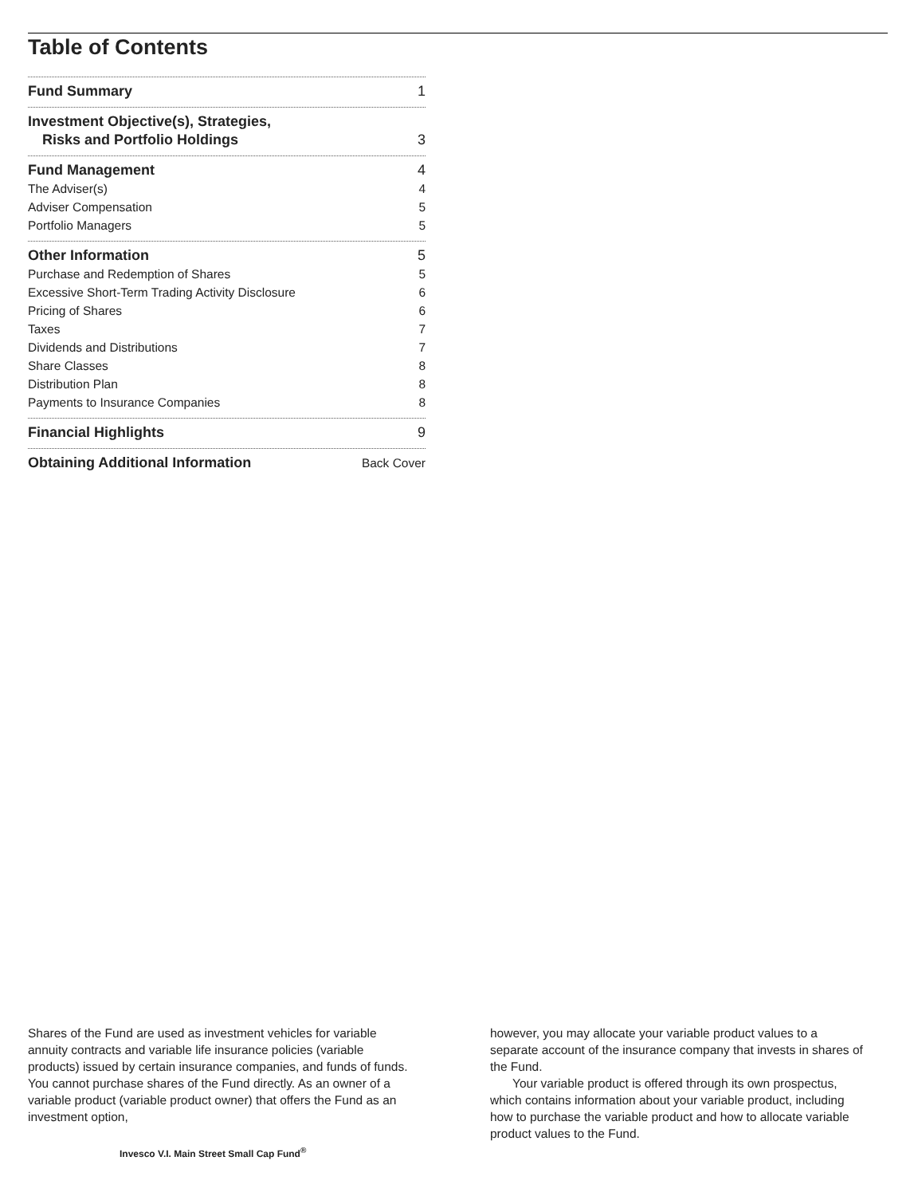Table of Contents
Fund Summary 1
Investment Objective(s), Strategies,
Risks and Portfolio Holdings 3
Fund Management 4
The Adviser(s) 4
Adviser Compensation 5
Portfolio Managers 5
Other Information 5
Purchase and Redemption of Shares 5
Excessive Short-Term Trading Activity Disclosure 6
Pricing of Shares 6
Taxes 7
Dividends and Distributions 7
Share Classes 8
Distribution Plan 8
Payments to Insurance Companies 8
Financial Highlights 9
Obtaining Additional Information Back Cover
Shares of the Fund are used as investment vehicles for variable annuity contracts and variable life insurance policies (variable products) issued by certain insurance companies, and funds of funds. You cannot purchase shares of the Fund directly. As an owner of a variable product (variable product owner) that offers the Fund as an investment option,
however, you may allocate your variable product values to a separate account of the insurance company that invests in shares of the Fund.
Your variable product is offered through its own prospectus, which contains information about your variable product, including how to purchase the variable product and how to allocate variable product values to the Fund.
Invesco V.I. Main Street Small Cap Fund<sup>®</sup>